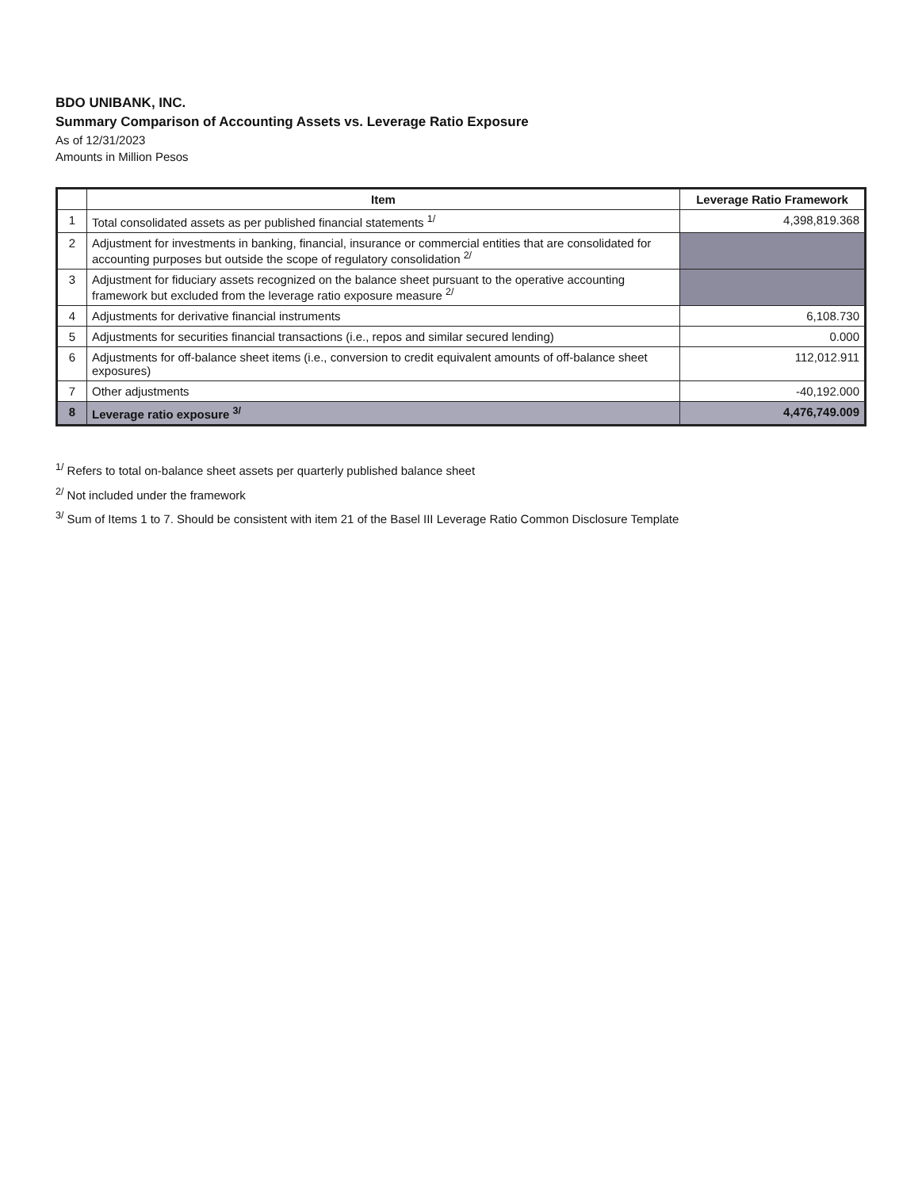BDO UNIBANK, INC.
Summary Comparison of Accounting Assets vs. Leverage Ratio Exposure
As of 12/31/2023
Amounts in Million Pesos
| | Item | Leverage Ratio Framework |
| --- | --- | --- |
| 1 | Total consolidated assets as per published financial statements <sup>1/</sup> | 4,398,819.368 |
| 2 | Adjustment for investments in banking, financial, insurance or commercial entities that are consolidated for accounting purposes but outside the scope of regulatory consolidation <sup>2/</sup> | |
| 3 | Adjustment for fiduciary assets recognized on the balance sheet pursuant to the operative accounting framework but excluded from the leverage ratio exposure measure <sup>2/</sup> | |
| 4 | Adjustments for derivative financial instruments | 6,108.730 |
| 5 | Adjustments for securities financial transactions (i.e., repos and similar secured lending) | 0.000 |
| 6 | Adjustments for off-balance sheet items (i.e., conversion to credit equivalent amounts of off-balance sheet exposures) | 112,012.911 |
| 7 | Other adjustments | -40,192.000 |
| 8 | Leverage ratio exposure <sup>3/</sup> | 4,476,749.009 |
<sup>1/</sup> Refers to total on-balance sheet assets per quarterly published balance sheet
<sup>2/</sup> Not included under the framework
<sup>3/</sup> Sum of Items 1 to 7. Should be consistent with item 21 of the Basel III Leverage Ratio Common Disclosure Template